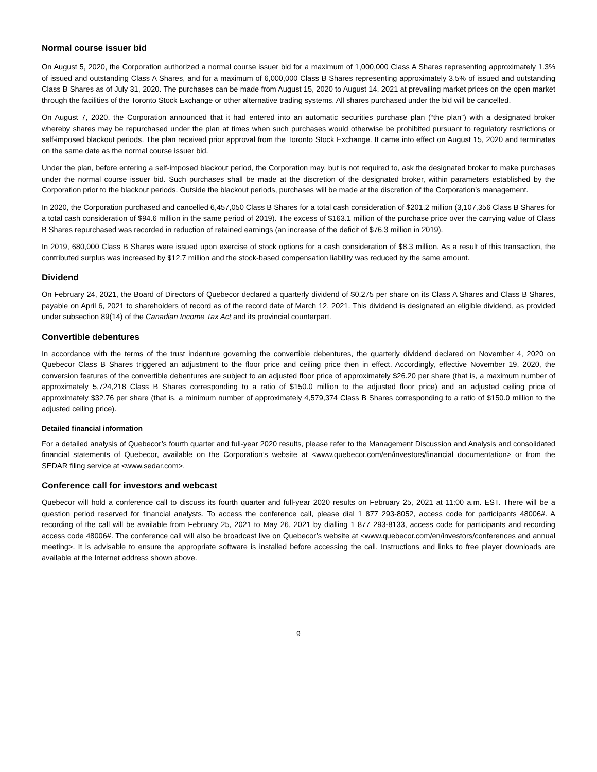Normal course issuer bid
On August 5, 2020, the Corporation authorized a normal course issuer bid for a maximum of 1,000,000 Class A Shares representing approximately 1.3% of issued and outstanding Class A Shares, and for a maximum of 6,000,000 Class B Shares representing approximately 3.5% of issued and outstanding Class B Shares as of July 31, 2020. The purchases can be made from August 15, 2020 to August 14, 2021 at prevailing market prices on the open market through the facilities of the Toronto Stock Exchange or other alternative trading systems. All shares purchased under the bid will be cancelled.
On August 7, 2020, the Corporation announced that it had entered into an automatic securities purchase plan (“the plan”) with a designated broker whereby shares may be repurchased under the plan at times when such purchases would otherwise be prohibited pursuant to regulatory restrictions or self-imposed blackout periods. The plan received prior approval from the Toronto Stock Exchange. It came into effect on August 15, 2020 and terminates on the same date as the normal course issuer bid.
Under the plan, before entering a self-imposed blackout period, the Corporation may, but is not required to, ask the designated broker to make purchases under the normal course issuer bid. Such purchases shall be made at the discretion of the designated broker, within parameters established by the Corporation prior to the blackout periods. Outside the blackout periods, purchases will be made at the discretion of the Corporation’s management.
In 2020, the Corporation purchased and cancelled 6,457,050 Class B Shares for a total cash consideration of $201.2 million (3,107,356 Class B Shares for a total cash consideration of $94.6 million in the same period of 2019). The excess of $163.1 million of the purchase price over the carrying value of Class B Shares repurchased was recorded in reduction of retained earnings (an increase of the deficit of $76.3 million in 2019).
In 2019, 680,000 Class B Shares were issued upon exercise of stock options for a cash consideration of $8.3 million. As a result of this transaction, the contributed surplus was increased by $12.7 million and the stock-based compensation liability was reduced by the same amount.
Dividend
On February 24, 2021, the Board of Directors of Quebecor declared a quarterly dividend of $0.275 per share on its Class A Shares and Class B Shares, payable on April 6, 2021 to shareholders of record as of the record date of March 12, 2021. This dividend is designated an eligible dividend, as provided under subsection 89(14) of the Canadian Income Tax Act and its provincial counterpart.
Convertible debentures
In accordance with the terms of the trust indenture governing the convertible debentures, the quarterly dividend declared on November 4, 2020 on Quebecor Class B Shares triggered an adjustment to the floor price and ceiling price then in effect. Accordingly, effective November 19, 2020, the conversion features of the convertible debentures are subject to an adjusted floor price of approximately $26.20 per share (that is, a maximum number of approximately 5,724,218 Class B Shares corresponding to a ratio of $150.0 million to the adjusted floor price) and an adjusted ceiling price of approximately $32.76 per share (that is, a minimum number of approximately 4,579,374 Class B Shares corresponding to a ratio of $150.0 million to the adjusted ceiling price).
Detailed financial information
For a detailed analysis of Quebecor’s fourth quarter and full-year 2020 results, please refer to the Management Discussion and Analysis and consolidated financial statements of Quebecor, available on the Corporation’s website at <www.quebecor.com/en/investors/financial documentation> or from the SEDAR filing service at <www.sedar.com>.
Conference call for investors and webcast
Quebecor will hold a conference call to discuss its fourth quarter and full-year 2020 results on February 25, 2021 at 11:00 a.m. EST. There will be a question period reserved for financial analysts. To access the conference call, please dial 1 877 293-8052, access code for participants 48006#. A recording of the call will be available from February 25, 2021 to May 26, 2021 by dialling 1 877 293-8133, access code for participants and recording access code 48006#. The conference call will also be broadcast live on Quebecor’s website at <www.quebecor.com/en/investors/conferences and annual meeting>. It is advisable to ensure the appropriate software is installed before accessing the call. Instructions and links to free player downloads are available at the Internet address shown above.
9